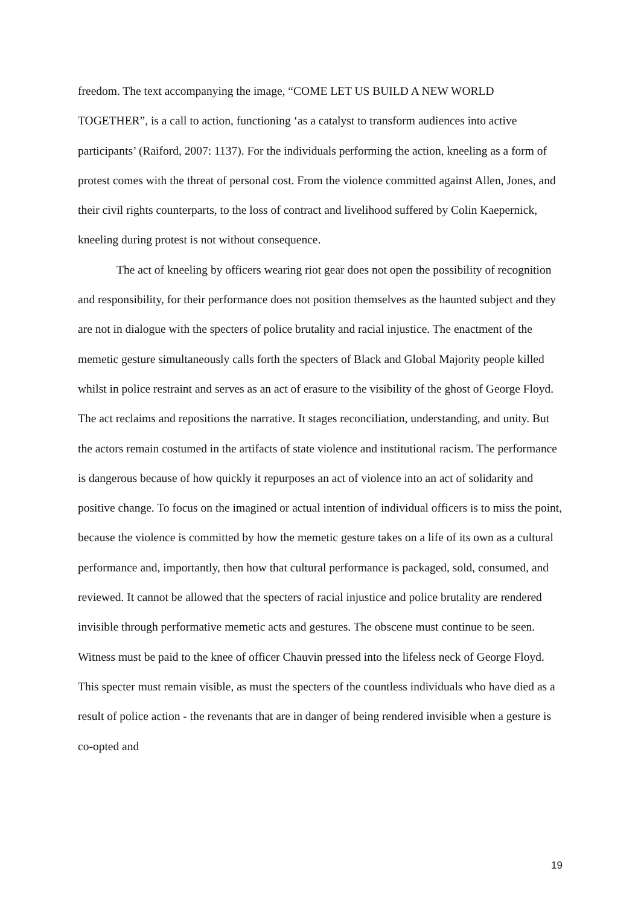freedom. The text accompanying the image, “COME LET US BUILD A NEW WORLD TOGETHER”, is a call to action, functioning ‘as a catalyst to transform audiences into active participants’ (Raiford, 2007: 1137). For the individuals performing the action, kneeling as a form of protest comes with the threat of personal cost. From the violence committed against Allen, Jones, and their civil rights counterparts, to the loss of contract and livelihood suffered by Colin Kaepernick, kneeling during protest is not without consequence.
The act of kneeling by officers wearing riot gear does not open the possibility of recognition and responsibility, for their performance does not position themselves as the haunted subject and they are not in dialogue with the specters of police brutality and racial injustice. The enactment of the memetic gesture simultaneously calls forth the specters of Black and Global Majority people killed whilst in police restraint and serves as an act of erasure to the visibility of the ghost of George Floyd. The act reclaims and repositions the narrative. It stages reconciliation, understanding, and unity. But the actors remain costumed in the artifacts of state violence and institutional racism. The performance is dangerous because of how quickly it repurposes an act of violence into an act of solidarity and positive change. To focus on the imagined or actual intention of individual officers is to miss the point, because the violence is committed by how the memetic gesture takes on a life of its own as a cultural performance and, importantly, then how that cultural performance is packaged, sold, consumed, and reviewed. It cannot be allowed that the specters of racial injustice and police brutality are rendered invisible through performative memetic acts and gestures. The obscene must continue to be seen. Witness must be paid to the knee of officer Chauvin pressed into the lifeless neck of George Floyd. This specter must remain visible, as must the specters of the countless individuals who have died as a result of police action - the revenants that are in danger of being rendered invisible when a gesture is co-opted and
19